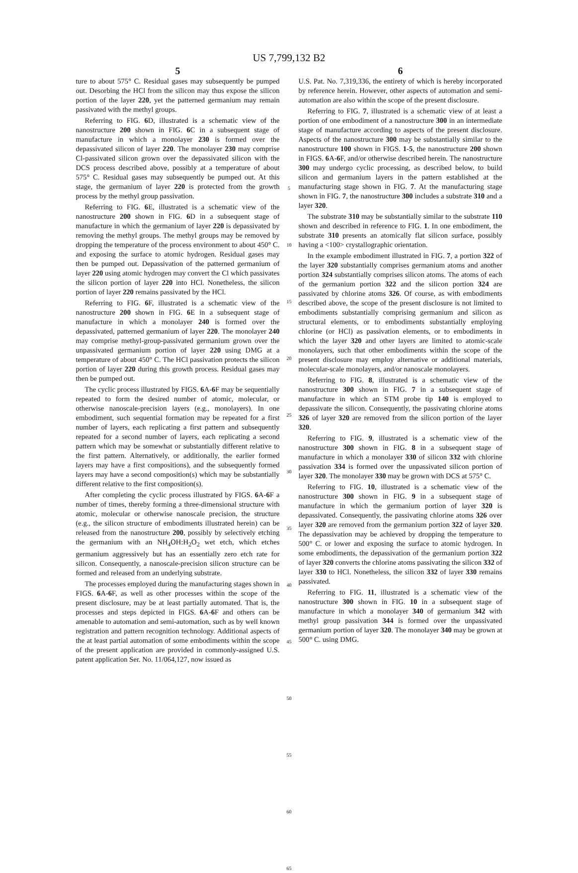US 7,799,132 B2
5
ture to about 575° C. Residual gases may subsequently be pumped out. Desorbing the HCl from the silicon may thus expose the silicon portion of the layer 220, yet the patterned germanium may remain passivated with the methyl groups.
Referring to FIG. 6 D, illustrated is a schematic view of the nanostructure 200 shown in FIG. 6 C in a subsequent stage of manufacture in which a monolayer 230 is formed over the depassivated silicon of layer 220. The monolayer 230 may comprise Cl-passivated silicon grown over the depassivated silicon with the DCS process described above, possibly at a temperature of about 575° C. Residual gases may subsequently be pumped out. At this stage, the germanium of layer 220 is protected from the growth process by the methyl group passivation.
Referring to FIG. 6 E, illustrated is a schematic view of the nanostructure 200 shown in FIG. 6 D in a subsequent stage of manufacture in which the germanium of layer 220 is depassivated by removing the methyl groups. The methyl groups may be removed by dropping the temperature of the process environment to about 450° C. and exposing the surface to atomic hydrogen. Residual gases may then be pumped out. Depassivation of the patterned germanium of layer 220 using atomic hydrogen may convert the Cl which passivates the silicon portion of layer 220 into HCl. Nonetheless, the silicon portion of layer 220 remains passivated by the HCl.
Referring to FIG. 6 F, illustrated is a schematic view of the nanostructure 200 shown in FIG. 6 E in a subsequent stage of manufacture in which a monolayer 240 is formed over the depassivated, patterned germanium of layer 220. The monolayer 240 may comprise methyl-group-passivated germanium grown over the unpassivated germanium portion of layer 220 using DMG at a temperature of about 450° C. The HCl passivation protects the silicon portion of layer 220 during this growth process. Residual gases may then be pumped out.
The cyclic process illustrated by FIGS. 6 A-6 F may be sequentially repeated to form the desired number of atomic, molecular, or otherwise nanoscale-precision layers (e.g., monolayers). In one embodiment, such sequential formation may be repeated for a first number of layers, each replicating a first pattern and subsequently repeated for a second number of layers, each replicating a second pattern which may be somewhat or substantially different relative to the first pattern. Alternatively, or additionally, the earlier formed layers may have a first compositions), and the subsequently formed layers may have a second composition(s) which may be substantially different relative to the first composition(s).
After completing the cyclic process illustrated by FIGS. 6 A-6 F a number of times, thereby forming a three-dimensional structure with atomic, molecular or otherwise nanoscale precision, the structure (e.g., the silicon structure of embodiments illustrated herein) can be released from the nanostructure 200, possibly by selectively etching the germanium with an NH<sub>4</sub>OH:H<sub>2</sub>O<sub>2</sub> wet etch, which etches germanium aggressively but has an essentially zero etch rate for silicon. Consequently, a nanoscale-precision silicon structure can be formed and released from an underlying substrate.
The processes employed during the manufacturing stages shown in FIGS. 6 A-6 F, as well as other processes within the scope of the present disclosure, may be at least partially automated. That is, the processes and steps depicted in FIGS. 6 A-6 F and others can be amenable to automation and semi-automation, such as by well known registration and pattern recognition technology. Additional aspects of the at least partial automation of some embodiments within the scope of the present application are provided in commonly-assigned U.S. patent application Ser. No. 11/064,127, now issued as
5
10
15
20
25
30
35
40
45
50
55
60
65
6
U.S. Pat. No. 7,319,336, the entirety of which is hereby incorporated by reference herein. However, other aspects of automation and semi-automation are also within the scope of the present disclosure.
Referring to FIG. 7, illustrated is a schematic view of at least a portion of one embodiment of a nanostructure 300 in an intermediate stage of manufacture according to aspects of the present disclosure. Aspects of the nanostructure 300 may be substantially similar to the nanostructure 100 shown in FIGS. 1-5, the nanostructure 200 shown in FIGS. 6 A-6 F, and/or otherwise described herein. The nanostructure 300 may undergo cyclic processing, as described below, to build silicon and germanium layers in the pattern established at the manufacturing stage shown in FIG. 7. At the manufacturing stage shown in FIG. 7, the nanostructure 300 includes a substrate 310 and a layer 320.
The substrate 310 may be substantially similar to the substrate 110 shown and described in reference to FIG. 1. In one embodiment, the substrate 310 presents an atomically flat silicon surface, possibly having a <100> crystallographic orientation.
In the example embodiment illustrated in FIG. 7, a portion 322 of the layer 320 substantially comprises germanium atoms and another portion 324 substantially comprises silicon atoms. The atoms of each of the germanium portion 322 and the silicon portion 324 are passivated by chlorine atoms 326. Of course, as with embodiments described above, the scope of the present disclosure is not limited to embodiments substantially comprising germanium and silicon as structural elements, or to embodiments substantially employing chlorine (or HCl) as passivation elements, or to embodiments in which the layer 320 and other layers are limited to atomic-scale monolayers, such that other embodiments within the scope of the present disclosure may employ alternative or additional materials, molecular-scale monolayers, and/or nanoscale monolayers.
Referring to FIG. 8, illustrated is a schematic view of the nanostructure 300 shown in FIG. 7 in a subsequent stage of manufacture in which an STM probe tip 140 is employed to depassivate the silicon. Consequently, the passivating chlorine atoms 326 of layer 320 are removed from the silicon portion of the layer 320.
Referring to FIG. 9, illustrated is a schematic view of the nanostructure 300 shown in FIG. 8 in a subsequent stage of manufacture in which a monolayer 330 of silicon 332 with chlorine passivation 334 is formed over the unpassivated silicon portion of layer 320. The monolayer 330 may be grown with DCS at 575° C.
Referring to FIG. 10, illustrated is a schematic view of the nanostructure 300 shown in FIG. 9 in a subsequent stage of manufacture in which the germanium portion of layer 320 is depassivated. Consequently, the passivating chlorine atoms 326 over layer 320 are removed from the germanium portion 322 of layer 320. The depassivation may be achieved by dropping the temperature to 500° C. or lower and exposing the surface to atomic hydrogen. In some embodiments, the depassivation of the germanium portion 322 of layer 320 converts the chlorine atoms passivating the silicon 332 of layer 330 to HCl. Nonetheless, the silicon 332 of layer 330 remains passivated.
Referring to FIG. 11, illustrated is a schematic view of the nanostructure 300 shown in FIG. 10 in a subsequent stage of manufacture in which a monolayer 340 of germanium 342 with methyl group passivation 344 is formed over the unpassivated germanium portion of layer 320. The monolayer 340 may be grown at 500° C. using DMG.